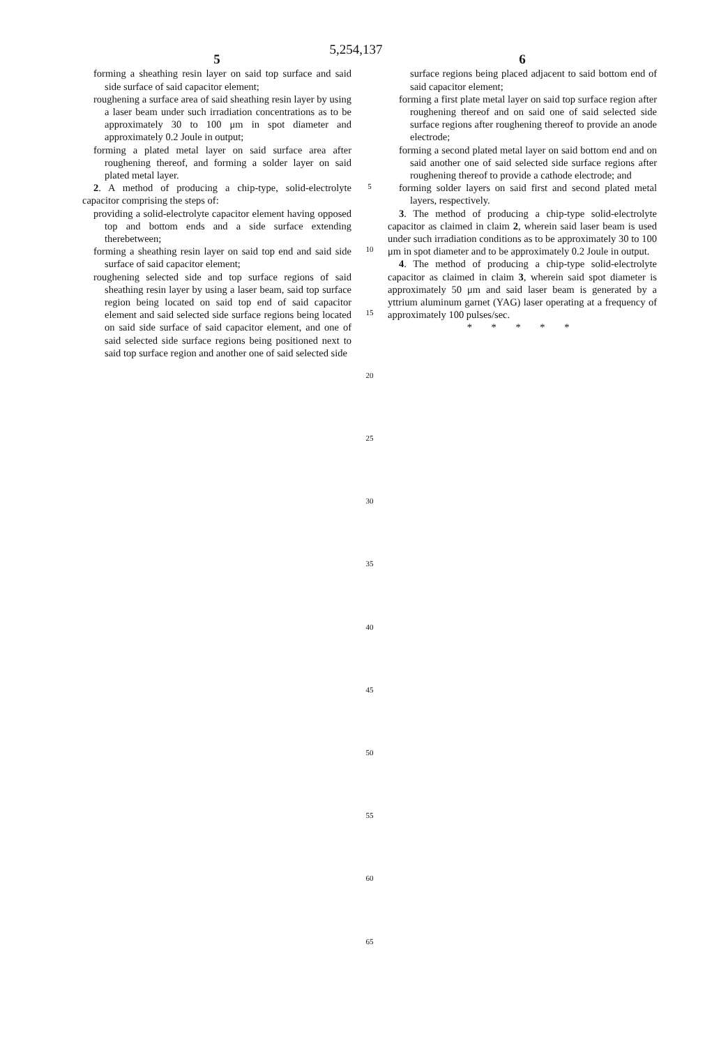5,254,137
5
forming a sheathing resin layer on said top surface and said side surface of said capacitor element;
roughening a surface area of said sheathing resin layer by using a laser beam under such irradiation concentrations as to be approximately 30 to 100 μm in spot diameter and approximately 0.2 Joule in output;
forming a plated metal layer on said surface area after roughening thereof, and forming a solder layer on said plated metal layer.
2. A method of producing a chip-type, solid-electrolyte capacitor comprising the steps of:
providing a solid-electrolyte capacitor element having opposed top and bottom ends and a side surface extending therebetween;
forming a sheathing resin layer on said top end and said side surface of said capacitor element;
roughening selected side and top surface regions of said sheathing resin layer by using a laser beam, said top surface region being located on said top end of said capacitor element and said selected side surface regions being located on said side surface of said capacitor element, and one of said selected side surface regions being positioned next to said top surface region and another one of said selected side
5
10
15
20
25
30
35
40
45
50
55
60
65
6
surface regions being placed adjacent to said bottom end of said capacitor element;
forming a first plate metal layer on said top surface region after roughening thereof and on said one of said selected side surface regions after roughening thereof to provide an anode electrode;
forming a second plated metal layer on said bottom end and on said another one of said selected side surface regions after roughening thereof to provide a cathode electrode; and
forming solder layers on said first and second plated metal layers, respectively.
3. The method of producing a chip-type solid-electrolyte capacitor as claimed in claim 2, wherein said laser beam is used under such irradiation conditions as to be approximately 30 to 100 μm in spot diameter and to be approximately 0.2 Joule in output.
4. The method of producing a chip-type solid-electrolyte capacitor as claimed in claim 3, wherein said spot diameter is approximately 50 μm and said laser beam is generated by a yttrium aluminum garnet (YAG) laser operating at a frequency of approximately 100 pulses/sec.
* * * * *